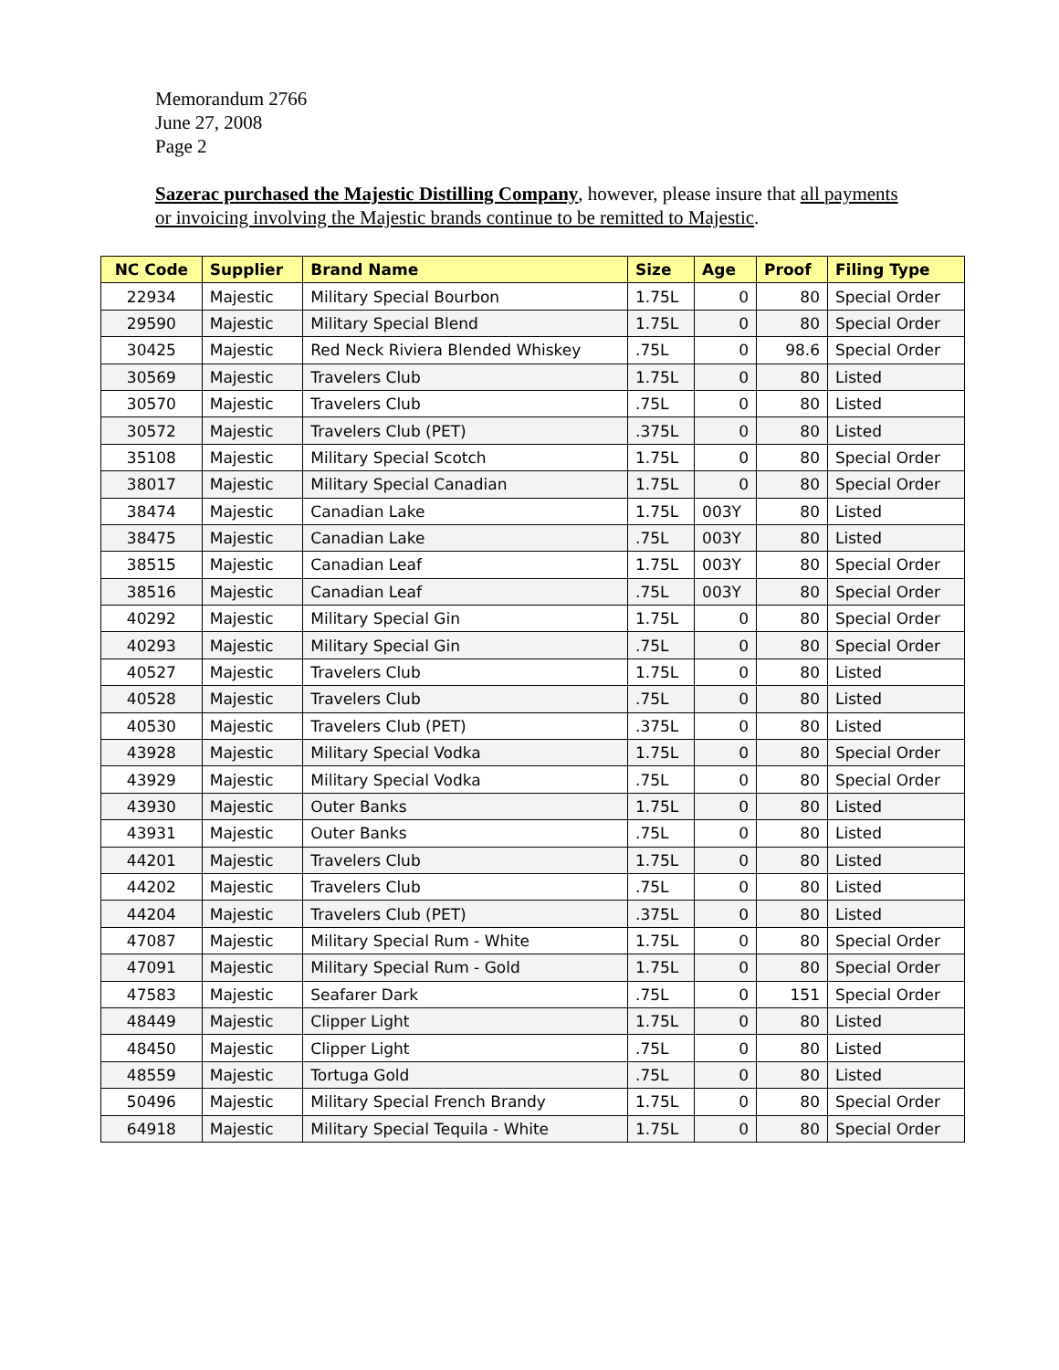Memorandum 2766
June 27, 2008
Page 2
Sazerac purchased the Majestic Distilling Company, however, please insure that all payments or invoicing involving the Majestic brands continue to be remitted to Majestic.
| NC Code | Supplier | Brand Name | Size | Age | Proof | Filing Type |
| --- | --- | --- | --- | --- | --- | --- |
| 22934 | Majestic | Military Special Bourbon | 1.75L | 0 | 80 | Special Order |
| 29590 | Majestic | Military Special Blend | 1.75L | 0 | 80 | Special Order |
| 30425 | Majestic | Red Neck Riviera Blended Whiskey | .75L | 0 | 98.6 | Special Order |
| 30569 | Majestic | Travelers Club | 1.75L | 0 | 80 | Listed |
| 30570 | Majestic | Travelers Club | .75L | 0 | 80 | Listed |
| 30572 | Majestic | Travelers Club (PET) | .375L | 0 | 80 | Listed |
| 35108 | Majestic | Military Special Scotch | 1.75L | 0 | 80 | Special Order |
| 38017 | Majestic | Military Special Canadian | 1.75L | 0 | 80 | Special Order |
| 38474 | Majestic | Canadian Lake | 1.75L | 003Y | 80 | Listed |
| 38475 | Majestic | Canadian Lake | .75L | 003Y | 80 | Listed |
| 38515 | Majestic | Canadian Leaf | 1.75L | 003Y | 80 | Special Order |
| 38516 | Majestic | Canadian Leaf | .75L | 003Y | 80 | Special Order |
| 40292 | Majestic | Military Special Gin | 1.75L | 0 | 80 | Special Order |
| 40293 | Majestic | Military Special Gin | .75L | 0 | 80 | Special Order |
| 40527 | Majestic | Travelers Club | 1.75L | 0 | 80 | Listed |
| 40528 | Majestic | Travelers Club | .75L | 0 | 80 | Listed |
| 40530 | Majestic | Travelers Club (PET) | .375L | 0 | 80 | Listed |
| 43928 | Majestic | Military Special Vodka | 1.75L | 0 | 80 | Special Order |
| 43929 | Majestic | Military Special Vodka | .75L | 0 | 80 | Special Order |
| 43930 | Majestic | Outer Banks | 1.75L | 0 | 80 | Listed |
| 43931 | Majestic | Outer Banks | .75L | 0 | 80 | Listed |
| 44201 | Majestic | Travelers Club | 1.75L | 0 | 80 | Listed |
| 44202 | Majestic | Travelers Club | .75L | 0 | 80 | Listed |
| 44204 | Majestic | Travelers Club (PET) | .375L | 0 | 80 | Listed |
| 47087 | Majestic | Military Special Rum - White | 1.75L | 0 | 80 | Special Order |
| 47091 | Majestic | Military Special Rum - Gold | 1.75L | 0 | 80 | Special Order |
| 47583 | Majestic | Seafarer Dark | .75L | 0 | 151 | Special Order |
| 48449 | Majestic | Clipper Light | 1.75L | 0 | 80 | Listed |
| 48450 | Majestic | Clipper Light | .75L | 0 | 80 | Listed |
| 48559 | Majestic | Tortuga Gold | .75L | 0 | 80 | Listed |
| 50496 | Majestic | Military Special French Brandy | 1.75L | 0 | 80 | Special Order |
| 64918 | Majestic | Military Special Tequila - White | 1.75L | 0 | 80 | Special Order |